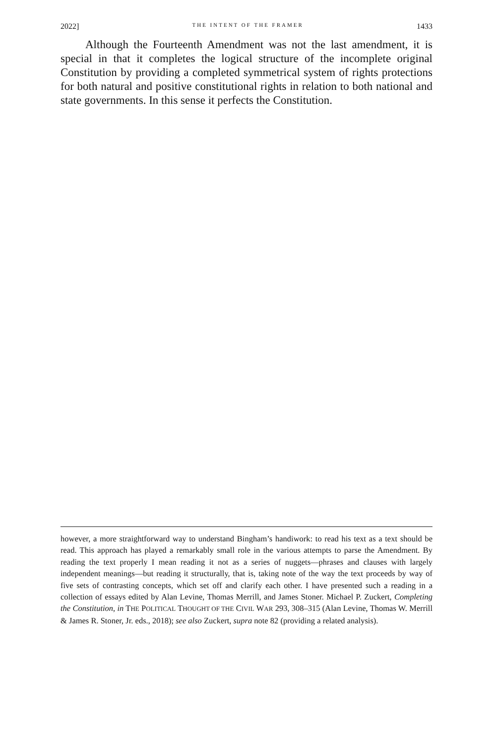2022] THE INTENT OF THE FRAMER 1433
Although the Fourteenth Amendment was not the last amendment, it is special in that it completes the logical structure of the incomplete original Constitution by providing a completed symmetrical system of rights protections for both natural and positive constitutional rights in relation to both national and state governments. In this sense it perfects the Constitution.
however, a more straightforward way to understand Bingham’s handiwork: to read his text as a text should be read. This approach has played a remarkably small role in the various attempts to parse the Amendment. By reading the text properly I mean reading it not as a series of nuggets—phrases and clauses with largely independent meanings—but reading it structurally, that is, taking note of the way the text proceeds by way of five sets of contrasting concepts, which set off and clarify each other. I have presented such a reading in a collection of essays edited by Alan Levine, Thomas Merrill, and James Stoner. Michael P. Zuckert, Completing the Constitution, in THE POLITICAL THOUGHT OF THE CIVIL WAR 293, 308–315 (Alan Levine, Thomas W. Merrill & James R. Stoner, Jr. eds., 2018); see also Zuckert, supra note 82 (providing a related analysis).